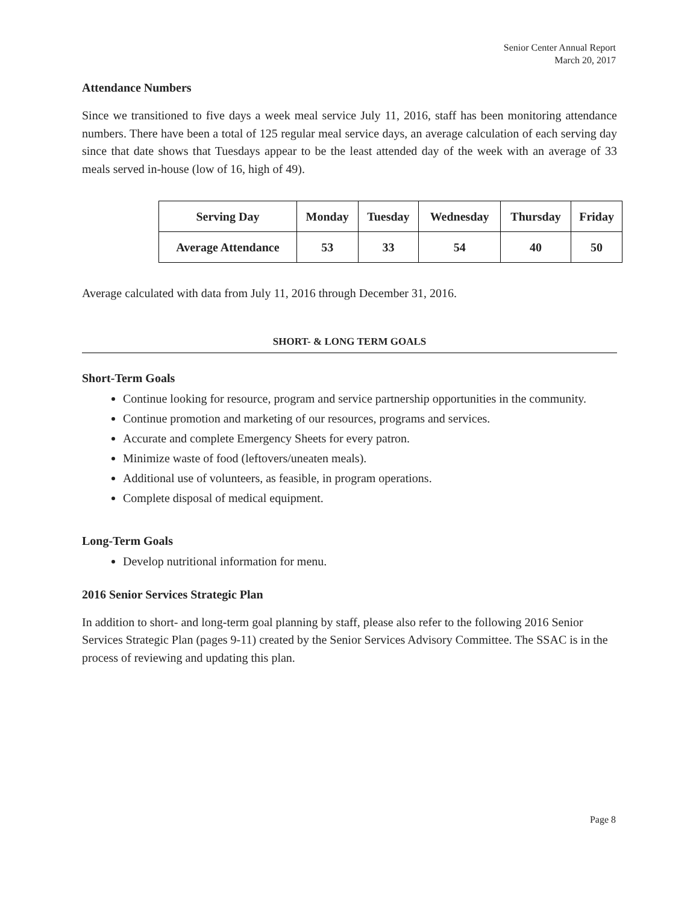Senior Center Annual Report
March 20, 2017
Attendance Numbers
Since we transitioned to five days a week meal service July 11, 2016, staff has been monitoring attendance numbers. There have been a total of 125 regular meal service days, an average calculation of each serving day since that date shows that Tuesdays appear to be the least attended day of the week with an average of 33 meals served in-house (low of 16, high of 49).
| Serving Day | Monday | Tuesday | Wednesday | Thursday | Friday |
| --- | --- | --- | --- | --- | --- |
| Average Attendance | 53 | 33 | 54 | 40 | 50 |
Average calculated with data from July 11, 2016 through December 31, 2016.
SHORT- & LONG TERM GOALS
Short-Term Goals
Continue looking for resource, program and service partnership opportunities in the community.
Continue promotion and marketing of our resources, programs and services.
Accurate and complete Emergency Sheets for every patron.
Minimize waste of food (leftovers/uneaten meals).
Additional use of volunteers, as feasible, in program operations.
Complete disposal of medical equipment.
Long-Term Goals
Develop nutritional information for menu.
2016 Senior Services Strategic Plan
In addition to short- and long-term goal planning by staff, please also refer to the following 2016 Senior Services Strategic Plan (pages 9-11) created by the Senior Services Advisory Committee. The SSAC is in the process of reviewing and updating this plan.
Page 8